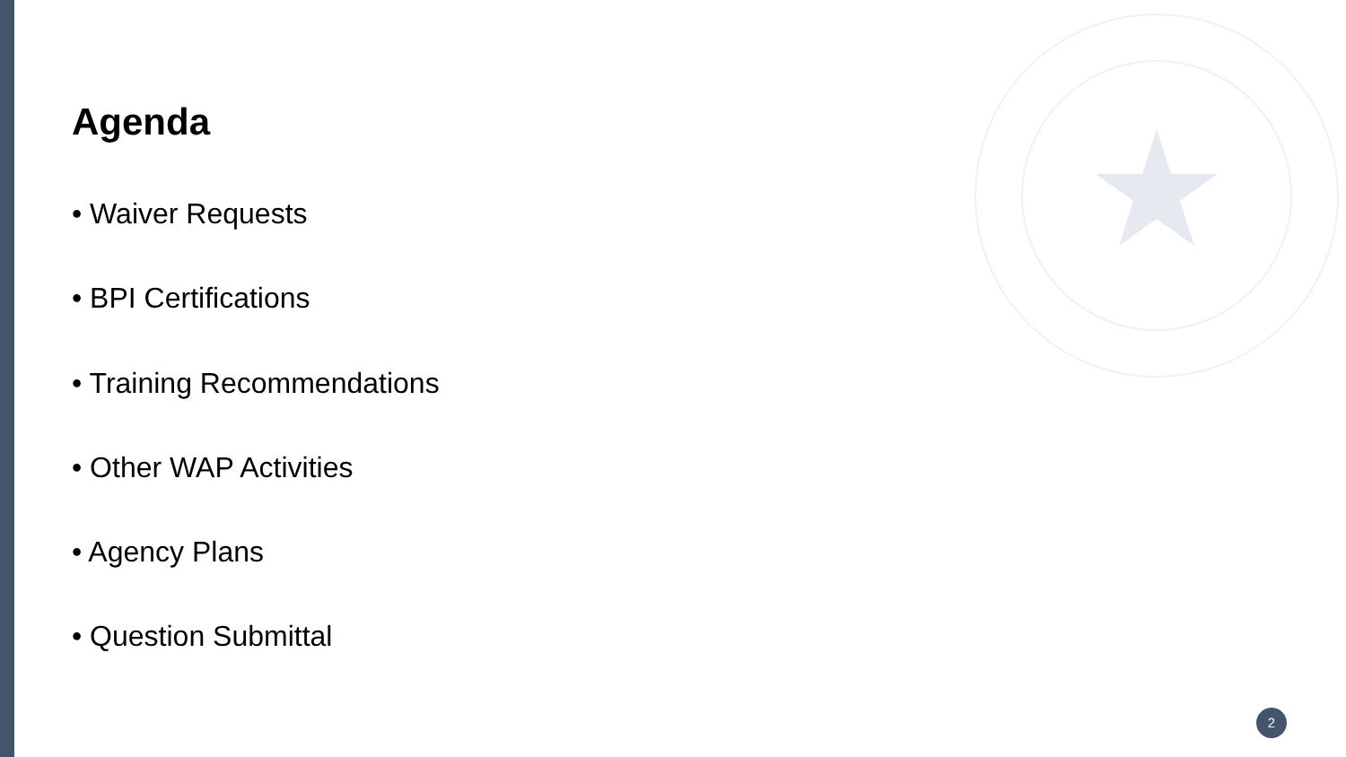Agenda
• Waiver Requests
• BPI Certifications
• Training Recommendations
• Other WAP Activities
• Agency Plans
• Question Submittal
2